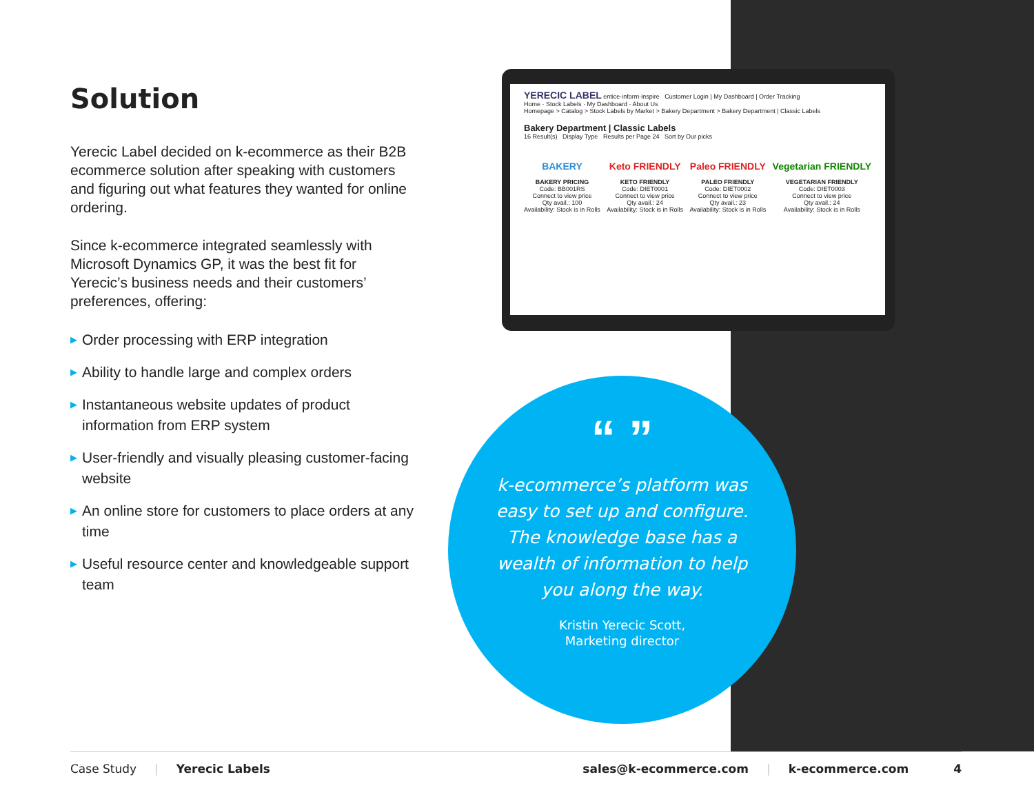Solution
Yerecic Label decided on k-ecommerce as their B2B ecommerce solution after speaking with customers and figuring out what features they wanted for online ordering.
Since k-ecommerce integrated seamlessly with Microsoft Dynamics GP, it was the best fit for Yerecic’s business needs and their customers’ preferences, offering:
▶ Order processing with ERP integration
▶ Ability to handle large and complex orders
▶ Instantaneous website updates of product information from ERP system
▶ User-friendly and visually pleasing customer-facing website
▶ An online store for customers to place orders at any time
▶ Useful resource center and knowledgeable support team
YERECIC LABEL entice·inform·inspire Customer Login | My Dashboard | Order Tracking
Home · Stock Labels · My Dashboard · About Us
Homepage > Catalog > Stock Labels by Market > Bakery Department > Bakery Department | Classic Labels
Bakery Department | Classic Labels
16 Result(s) Display Type Results per Page 24 Sort by Our picks
BAKERY
BAKERY PRICING
Code: BB001RS
Connect to view price
Qty avail.: 100
Availability: Stock is in Rolls
Keto FRIENDLY
KETO FRIENDLY
Code: DIET0001
Connect to view price
Qty avail.: 24
Availability: Stock is in Rolls
Paleo FRIENDLY
PALEO FRIENDLY
Code: DIET0002
Connect to view price
Qty avail.: 23
Availability: Stock is in Rolls
Vegetarian FRIENDLY
VEGETARIAN FRIENDLY
Code: DIET0003
Connect to view price
Qty avail.: 24
Availability: Stock is in Rolls
“ ”
k-ecommerce’s platform was easy to set up and configure. The knowledge base has a wealth of information to help you along the way.
Kristin Yerecic Scott,
Marketing director
Case Study | Yerecic Labels sales@k-ecommerce.com | k-ecommerce.com 4